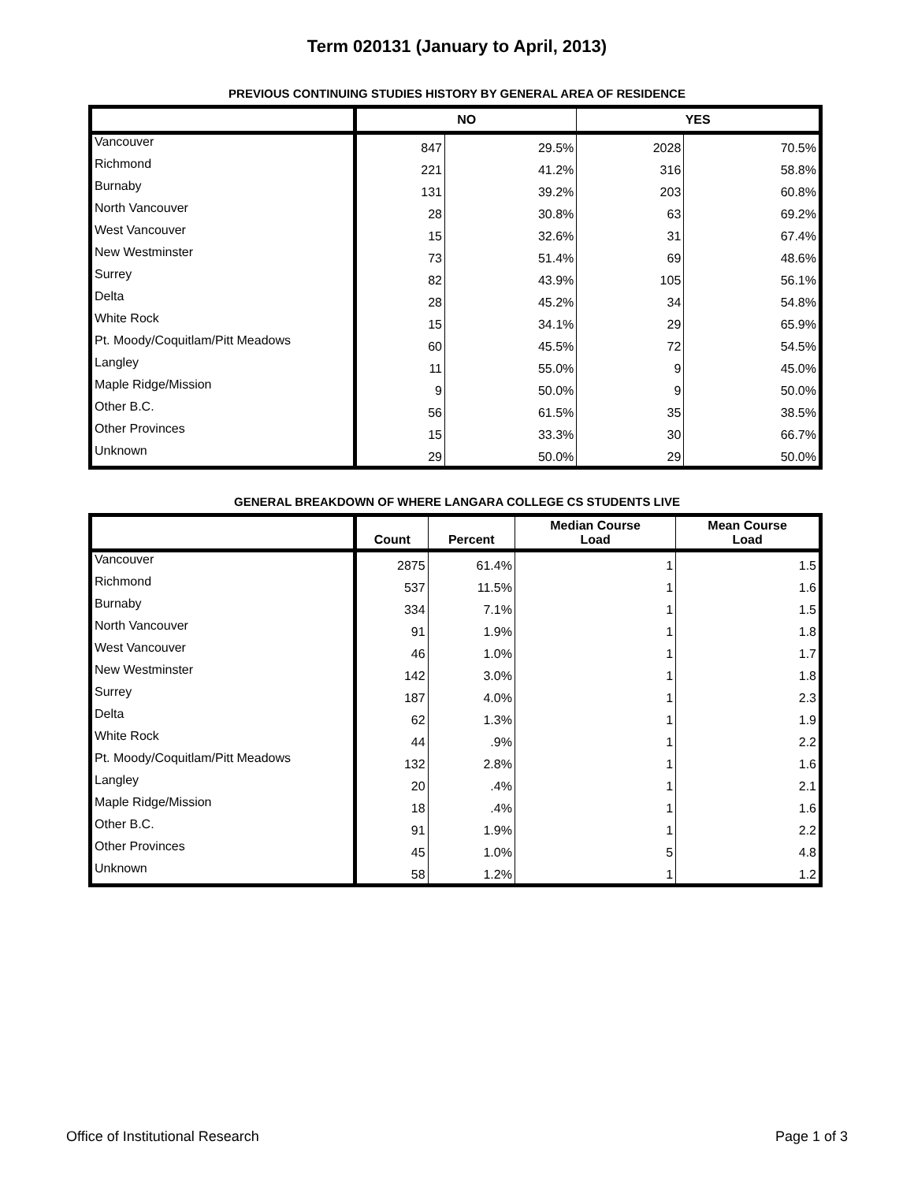Term 020131 (January to April, 2013)
PREVIOUS CONTINUING STUDIES HISTORY BY GENERAL AREA OF RESIDENCE
| | NO | | YES | |
| --- | --- | --- | --- | --- |
| Vancouver | 847 | 29.5% | 2028 | 70.5% |
| Richmond | 221 | 41.2% | 316 | 58.8% |
| Burnaby | 131 | 39.2% | 203 | 60.8% |
| North Vancouver | 28 | 30.8% | 63 | 69.2% |
| West Vancouver | 15 | 32.6% | 31 | 67.4% |
| New Westminster | 73 | 51.4% | 69 | 48.6% |
| Surrey | 82 | 43.9% | 105 | 56.1% |
| Delta | 28 | 45.2% | 34 | 54.8% |
| White Rock | 15 | 34.1% | 29 | 65.9% |
| Pt. Moody/Coquitlam/Pitt Meadows | 60 | 45.5% | 72 | 54.5% |
| Langley | 11 | 55.0% | 9 | 45.0% |
| Maple Ridge/Mission | 9 | 50.0% | 9 | 50.0% |
| Other B.C. | 56 | 61.5% | 35 | 38.5% |
| Other Provinces | 15 | 33.3% | 30 | 66.7% |
| Unknown | 29 | 50.0% | 29 | 50.0% |
GENERAL BREAKDOWN OF WHERE LANGARA COLLEGE CS STUDENTS LIVE
| | Count | Percent | Median Course Load | Mean Course Load |
| --- | --- | --- | --- | --- |
| Vancouver | 2875 | 61.4% | 1 | 1.5 |
| Richmond | 537 | 11.5% | 1 | 1.6 |
| Burnaby | 334 | 7.1% | 1 | 1.5 |
| North Vancouver | 91 | 1.9% | 1 | 1.8 |
| West Vancouver | 46 | 1.0% | 1 | 1.7 |
| New Westminster | 142 | 3.0% | 1 | 1.8 |
| Surrey | 187 | 4.0% | 1 | 2.3 |
| Delta | 62 | 1.3% | 1 | 1.9 |
| White Rock | 44 | .9% | 1 | 2.2 |
| Pt. Moody/Coquitlam/Pitt Meadows | 132 | 2.8% | 1 | 1.6 |
| Langley | 20 | .4% | 1 | 2.1 |
| Maple Ridge/Mission | 18 | .4% | 1 | 1.6 |
| Other B.C. | 91 | 1.9% | 1 | 2.2 |
| Other Provinces | 45 | 1.0% | 5 | 4.8 |
| Unknown | 58 | 1.2% | 1 | 1.2 |
Office of Institutional Research Page 1 of 3